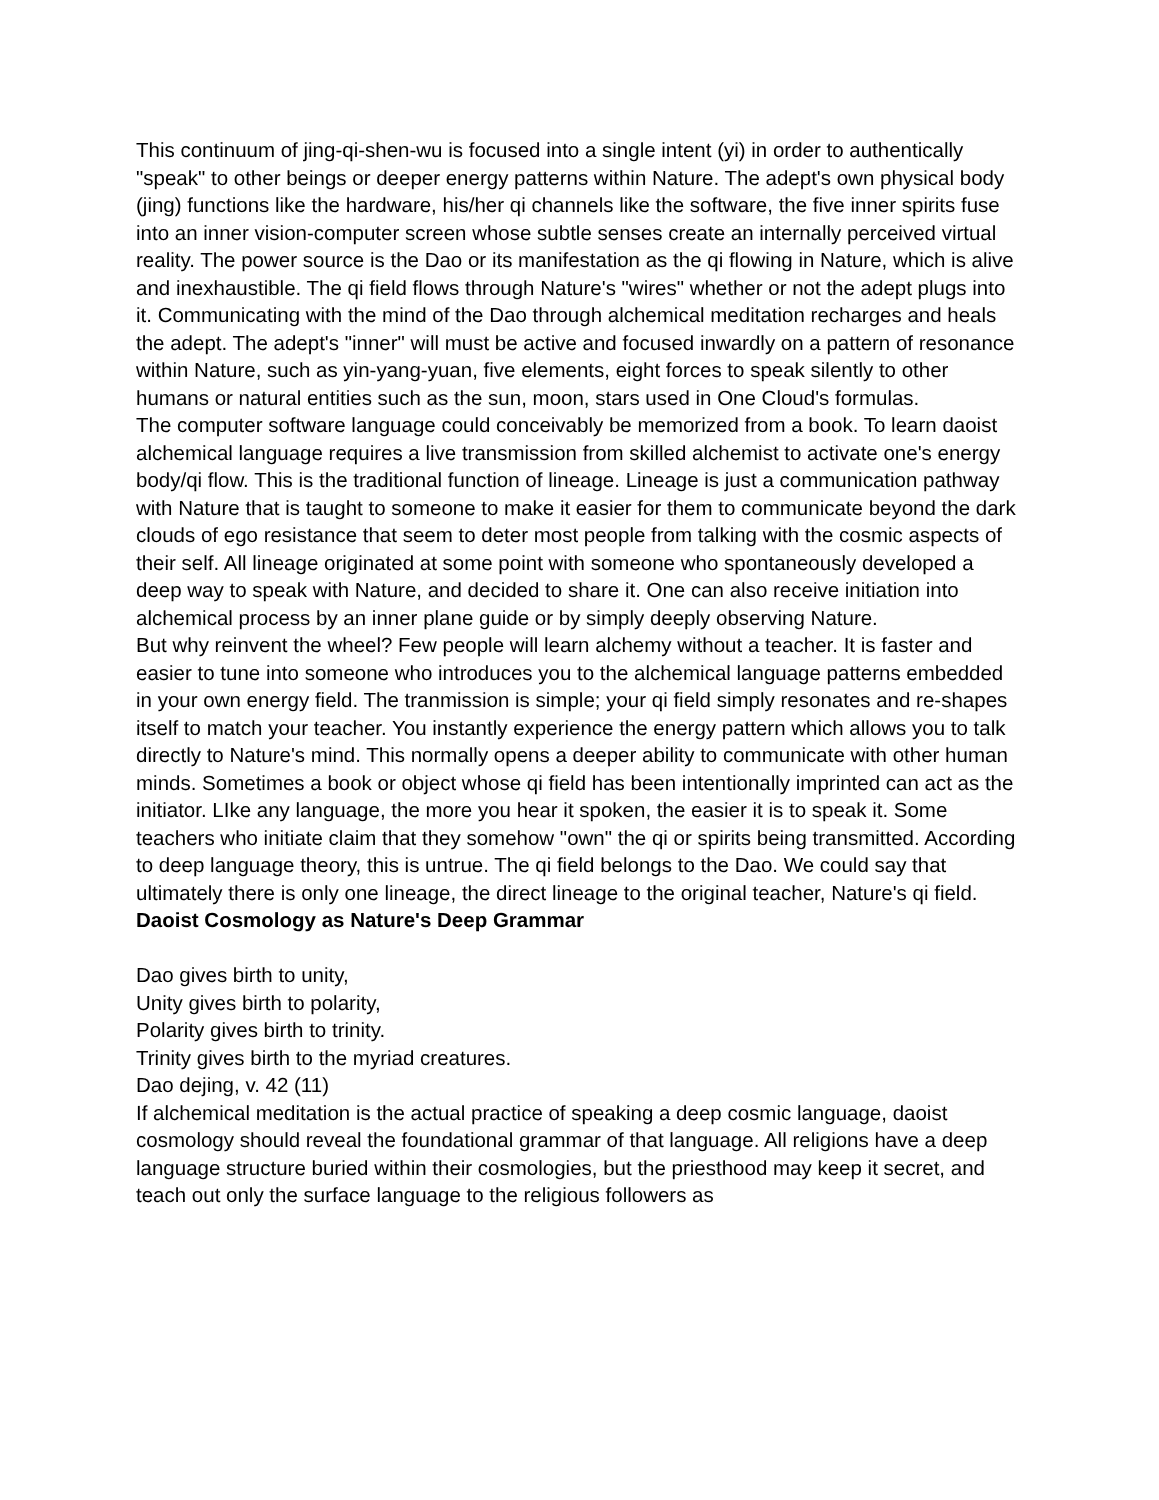This continuum of jing-qi-shen-wu is focused into a single intent (yi) in order to authentically "speak" to other beings or deeper energy patterns within Nature. The adept's own physical body (jing) functions like the hardware, his/her qi channels like the software, the five inner spirits fuse into an inner vision-computer screen whose subtle senses create an internally perceived virtual reality. The power source is the Dao or its manifestation as the qi flowing in Nature, which is alive and inexhaustible. The qi field flows through Nature's "wires" whether or not the adept plugs into it. Communicating with the mind of the Dao through alchemical meditation recharges and heals the adept. The adept's "inner" will must be active and focused inwardly on a pattern of resonance within Nature, such as yin-yang-yuan, five elements, eight forces to speak silently to other humans or natural entities such as the sun, moon, stars used in One Cloud's formulas.
The computer software language could conceivably be memorized from a book. To learn daoist alchemical language requires a live transmission from skilled alchemist to activate one's energy body/qi flow. This is the traditional function of lineage. Lineage is just a communication pathway with Nature that is taught to someone to make it easier for them to communicate beyond the dark clouds of ego resistance that seem to deter most people from talking with the cosmic aspects of their self. All lineage originated at some point with someone who spontaneously developed a deep way to speak with Nature, and decided to share it. One can also receive initiation into alchemical process by an inner plane guide or by simply deeply observing Nature.
But why reinvent the wheel? Few people will learn alchemy without a teacher. It is faster and easier to tune into someone who introduces you to the alchemical language patterns embedded in your own energy field. The tranmission is simple; your qi field simply resonates and re-shapes itself to match your teacher. You instantly experience the energy pattern which allows you to talk directly to Nature's mind. This normally opens a deeper ability to communicate with other human minds. Sometimes a book or object whose qi field has been intentionally imprinted can act as the initiator. LIke any language, the more you hear it spoken, the easier it is to speak it. Some teachers who initiate claim that they somehow "own" the qi or spirits being transmitted. According to deep language theory, this is untrue. The qi field belongs to the Dao. We could say that ultimately there is only one lineage, the direct lineage to the original teacher, Nature's qi field.
Daoist Cosmology as Nature's Deep Grammar
Dao gives birth to unity,
Unity gives birth to polarity,
Polarity gives birth to trinity.
Trinity gives birth to the myriad creatures.
Dao dejing, v. 42 (11)
If alchemical meditation is the actual practice of speaking a deep cosmic language, daoist cosmology should reveal the foundational grammar of that language. All religions have a deep language structure buried within their cosmologies, but the priesthood may keep it secret, and teach out only the surface language to the religious followers as